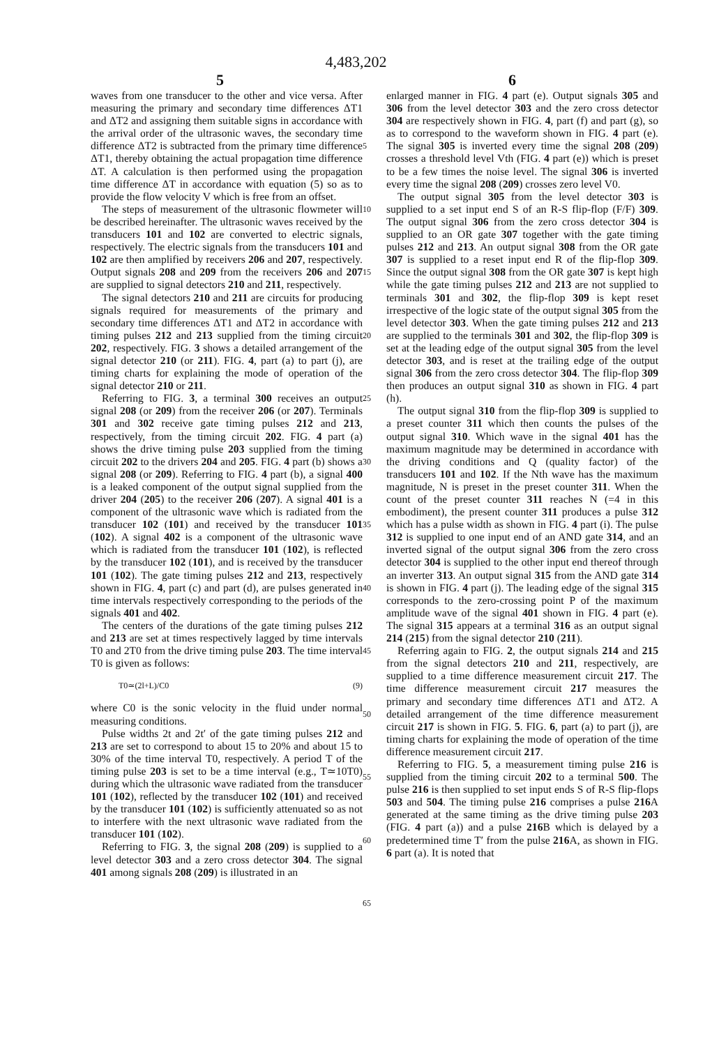4,483,202
5 6
waves from one transducer to the other and vice versa. After measuring the primary and secondary time differences ΔT1 and ΔT2 and assigning them suitable signs in accordance with the arrival order of the ultrasonic waves, the secondary time difference ΔT2 is subtracted from the primary time difference ΔT1, thereby obtaining the actual propagation time difference ΔT. A calculation is then performed using the propagation time difference ΔT in accordance with equation (5) so as to provide the flow velocity V which is free from an offset.
The steps of measurement of the ultrasonic flowmeter will be described hereinafter. The ultrasonic waves received by the transducers 101 and 102 are converted to electric signals, respectively. The electric signals from the transducers 101 and 102 are then amplified by receivers 206 and 207, respectively. Output signals 208 and 209 from the receivers 206 and 207 are supplied to signal detectors 210 and 211, respectively.
The signal detectors 210 and 211 are circuits for producing signals required for measurements of the primary and secondary time differences ΔT1 and ΔT2 in accordance with timing pulses 212 and 213 supplied from the timing circuit 202, respectively. FIG. 3 shows a detailed arrangement of the signal detector 210 (or 211). FIG. 4, part (a) to part (j), are timing charts for explaining the mode of operation of the signal detector 210 or 211.
Referring to FIG. 3, a terminal 300 receives an output signal 208 (or 209) from the receiver 206 (or 207). Terminals 301 and 302 receive gate timing pulses 212 and 213, respectively, from the timing circuit 202. FIG. 4 part (a) shows the drive timing pulse 203 supplied from the timing circuit 202 to the drivers 204 and 205. FIG. 4 part (b) shows a signal 208 (or 209). Referring to FIG. 4 part (b), a signal 400 is a leaked component of the output signal supplied from the driver 204 (205) to the receiver 206 (207). A signal 401 is a component of the ultrasonic wave which is radiated from the transducer 102 (101) and received by the transducer 101 (102). A signal 402 is a component of the ultrasonic wave which is radiated from the transducer 101 (102), is reflected by the transducer 102 (101), and is received by the transducer 101 (102). The gate timing pulses 212 and 213, respectively shown in FIG. 4, part (c) and part (d), are pulses generated in time intervals respectively corresponding to the periods of the signals 401 and 402.
The centers of the durations of the gate timing pulses 212 and 213 are set at times respectively lagged by time intervals T0 and 2T0 from the drive timing pulse 203. The time interval T0 is given as follows:
T0≃(2l+L)/C0 (9)
where C0 is the sonic velocity in the fluid under normal measuring conditions.
Pulse widths 2t and 2t′ of the gate timing pulses 212 and 213 are set to correspond to about 15 to 20% and about 15 to 30% of the time interval T0, respectively. A period T of the timing pulse 203 is set to be a time interval (e.g., T≃10T0) during which the ultrasonic wave radiated from the transducer 101 (102), reflected by the transducer 102 (101) and received by the transducer 101 (102) is sufficiently attenuated so as not to interfere with the next ultrasonic wave radiated from the transducer 101 (102).
Referring to FIG. 3, the signal 208 (209) is supplied to a level detector 303 and a zero cross detector 304. The signal 401 among signals 208 (209) is illustrated in an
5
10
15
20
25
30
35
40
45
50
55
60
65
enlarged manner in FIG. 4 part (e). Output signals 305 and 306 from the level detector 303 and the zero cross detector 304 are respectively shown in FIG. 4, part (f) and part (g), so as to correspond to the waveform shown in FIG. 4 part (e). The signal 305 is inverted every time the signal 208 (209) crosses a threshold level Vth (FIG. 4 part (e)) which is preset to be a few times the noise level. The signal 306 is inverted every time the signal 208 (209) crosses zero level V0.
The output signal 305 from the level detector 303 is supplied to a set input end S of an R-S flip-flop (F/F) 309. The output signal 306 from the zero cross detector 304 is supplied to an OR gate 307 together with the gate timing pulses 212 and 213. An output signal 308 from the OR gate 307 is supplied to a reset input end R of the flip-flop 309. Since the output signal 308 from the OR gate 307 is kept high while the gate timing pulses 212 and 213 are not supplied to terminals 301 and 302, the flip-flop 309 is kept reset irrespective of the logic state of the output signal 305 from the level detector 303. When the gate timing pulses 212 and 213 are supplied to the terminals 301 and 302, the flip-flop 309 is set at the leading edge of the output signal 305 from the level detector 303, and is reset at the trailing edge of the output signal 306 from the zero cross detector 304. The flip-flop 309 then produces an output signal 310 as shown in FIG. 4 part (h).
The output signal 310 from the flip-flop 309 is supplied to a preset counter 311 which then counts the pulses of the output signal 310. Which wave in the signal 401 has the maximum magnitude may be determined in accordance with the driving conditions and Q (quality factor) of the transducers 101 and 102. If the Nth wave has the maximum magnitude, N is preset in the preset counter 311. When the count of the preset counter 311 reaches N (=4 in this embodiment), the present counter 311 produces a pulse 312 which has a pulse width as shown in FIG. 4 part (i). The pulse 312 is supplied to one input end of an AND gate 314, and an inverted signal of the output signal 306 from the zero cross detector 304 is supplied to the other input end thereof through an inverter 313. An output signal 315 from the AND gate 314 is shown in FIG. 4 part (j). The leading edge of the signal 315 corresponds to the zero-crossing point P of the maximum amplitude wave of the signal 401 shown in FIG. 4 part (e). The signal 315 appears at a terminal 316 as an output signal 214 (215) from the signal detector 210 (211).
Referring again to FIG. 2, the output signals 214 and 215 from the signal detectors 210 and 211, respectively, are supplied to a time difference measurement circuit 217. The time difference measurement circuit 217 measures the primary and secondary time differences ΔT1 and ΔT2. A detailed arrangement of the time difference measurement circuit 217 is shown in FIG. 5. FIG. 6, part (a) to part (j), are timing charts for explaining the mode of operation of the time difference measurement circuit 217.
Referring to FIG. 5, a measurement timing pulse 216 is supplied from the timing circuit 202 to a terminal 500. The pulse 216 is then supplied to set input ends S of R-S flip-flops 503 and 504. The timing pulse 216 comprises a pulse 216 A generated at the same timing as the drive timing pulse 203 (FIG. 4 part (a)) and a pulse 216 B which is delayed by a predetermined time T′ from the pulse 216 A, as shown in FIG. 6 part (a). It is noted that